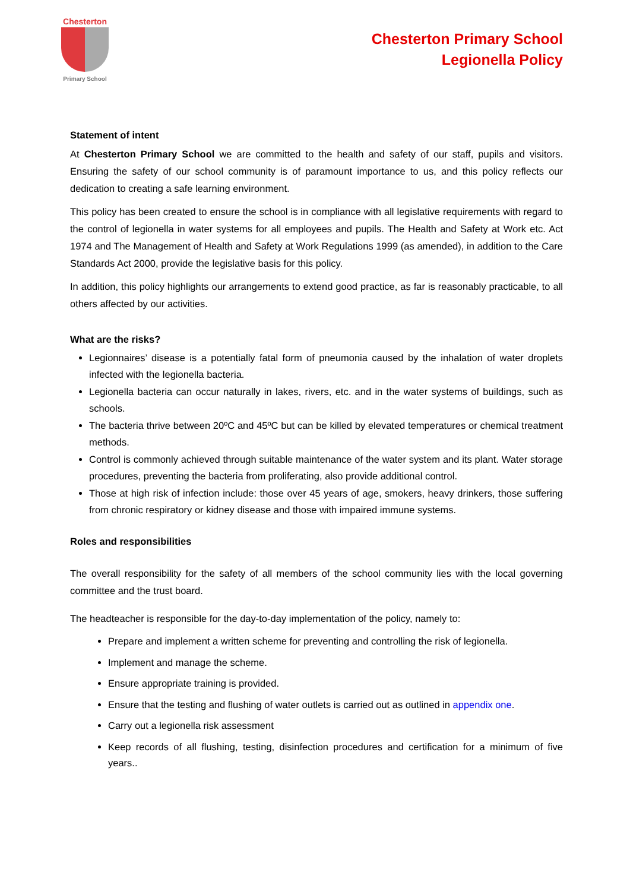Chesterton
Primary School
Chesterton Primary School
Legionella Policy
Statement of intent
At Chesterton Primary School we are committed to the health and safety of our staff, pupils and visitors. Ensuring the safety of our school community is of paramount importance to us, and this policy reflects our dedication to creating a safe learning environment.
This policy has been created to ensure the school is in compliance with all legislative requirements with regard to the control of legionella in water systems for all employees and pupils. The Health and Safety at Work etc. Act 1974 and The Management of Health and Safety at Work Regulations 1999 (as amended), in addition to the Care Standards Act 2000, provide the legislative basis for this policy.
In addition, this policy highlights our arrangements to extend good practice, as far is reasonably practicable, to all others affected by our activities.
What are the risks?
Legionnaires’ disease is a potentially fatal form of pneumonia caused by the inhalation of water droplets infected with the legionella bacteria.
Legionella bacteria can occur naturally in lakes, rivers, etc. and in the water systems of buildings, such as schools.
The bacteria thrive between 20ºC and 45ºC but can be killed by elevated temperatures or chemical treatment methods.
Control is commonly achieved through suitable maintenance of the water system and its plant. Water storage procedures, preventing the bacteria from proliferating, also provide additional control.
Those at high risk of infection include: those over 45 years of age, smokers, heavy drinkers, those suffering from chronic respiratory or kidney disease and those with impaired immune systems.
Roles and responsibilities
The overall responsibility for the safety of all members of the school community lies with the local governing committee and the trust board.
The headteacher is responsible for the day-to-day implementation of the policy, namely to:
Prepare and implement a written scheme for preventing and controlling the risk of legionella.
Implement and manage the scheme.
Ensure appropriate training is provided.
Ensure that the testing and flushing of water outlets is carried out as outlined in appendix one.
Carry out a legionella risk assessment
Keep records of all flushing, testing, disinfection procedures and certification for a minimum of five years..